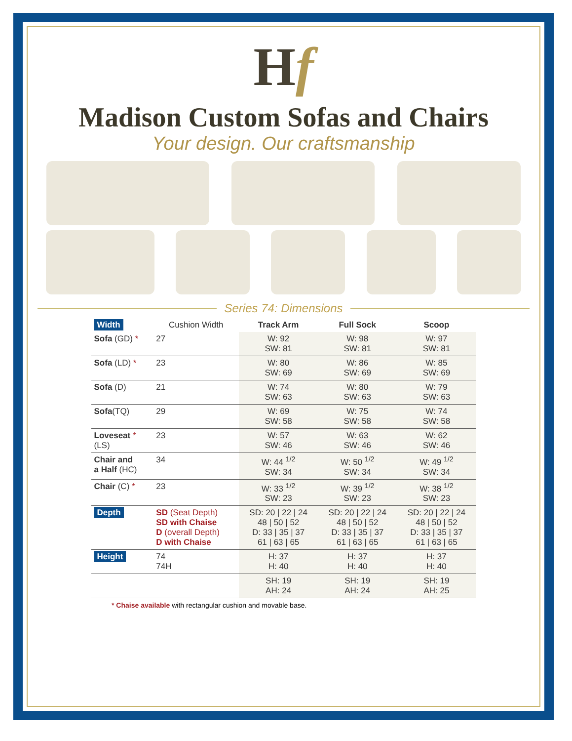Hf
Madison Custom Sofas and Chairs
Your design. Our craftsmanship
Series 74: Dimensions
| Width | Cushion Width | Track Arm | Full Sock | Scoop |
| --- | --- | --- | --- | --- |
| Sofa (GD) * | 27 | W: 92 SW: 81 | W: 98 SW: 81 | W: 97 SW: 81 |
| Sofa (LD) * | 23 | W: 80 SW: 69 | W: 86 SW: 69 | W: 85 SW: 69 |
| Sofa (D) | 21 | W: 74 SW: 63 | W: 80 SW: 63 | W: 79 SW: 63 |
| Sofa (TQ) | 29 | W: 69 SW: 58 | W: 75 SW: 58 | W: 74 SW: 58 |
| Loveseat * (LS) | 23 | W: 57 SW: 46 | W: 63 SW: 46 | W: 62 SW: 46 |
| Chair and a Half (HC) | 34 | W: 44 <sup>1/2</sup> SW: 34 | W: 50 <sup>1/2</sup> SW: 34 | W: 49 <sup>1/2</sup> SW: 34 |
| Chair (C) * | 23 | W: 33 <sup>1/2</sup> SW: 23 | W: 39 <sup>1/2</sup> SW: 23 | W: 38 <sup>1/2</sup> SW: 23 |
| Depth | SD (Seat Depth) SD with Chaise D (overall Depth) D with Chaise | SD: 20 / 22 / 24 48 / 50 / 52 D: 33 / 35 / 37 61 / 63 / 65 | SD: 20 / 22 / 24 48 / 50 / 52 D: 33 / 35 / 37 61 / 63 / 65 | SD: 20 / 22 / 24 48 / 50 / 52 D: 33 / 35 / 37 61 / 63 / 65 |
| Height | 74 74H | H: 37 H: 40 | H: 37 H: 40 | H: 37 H: 40 |
| | | SH: 19 AH: 24 | SH: 19 AH: 24 | SH: 19 AH: 25 |
* Chaise available with rectangular cushion and movable base.